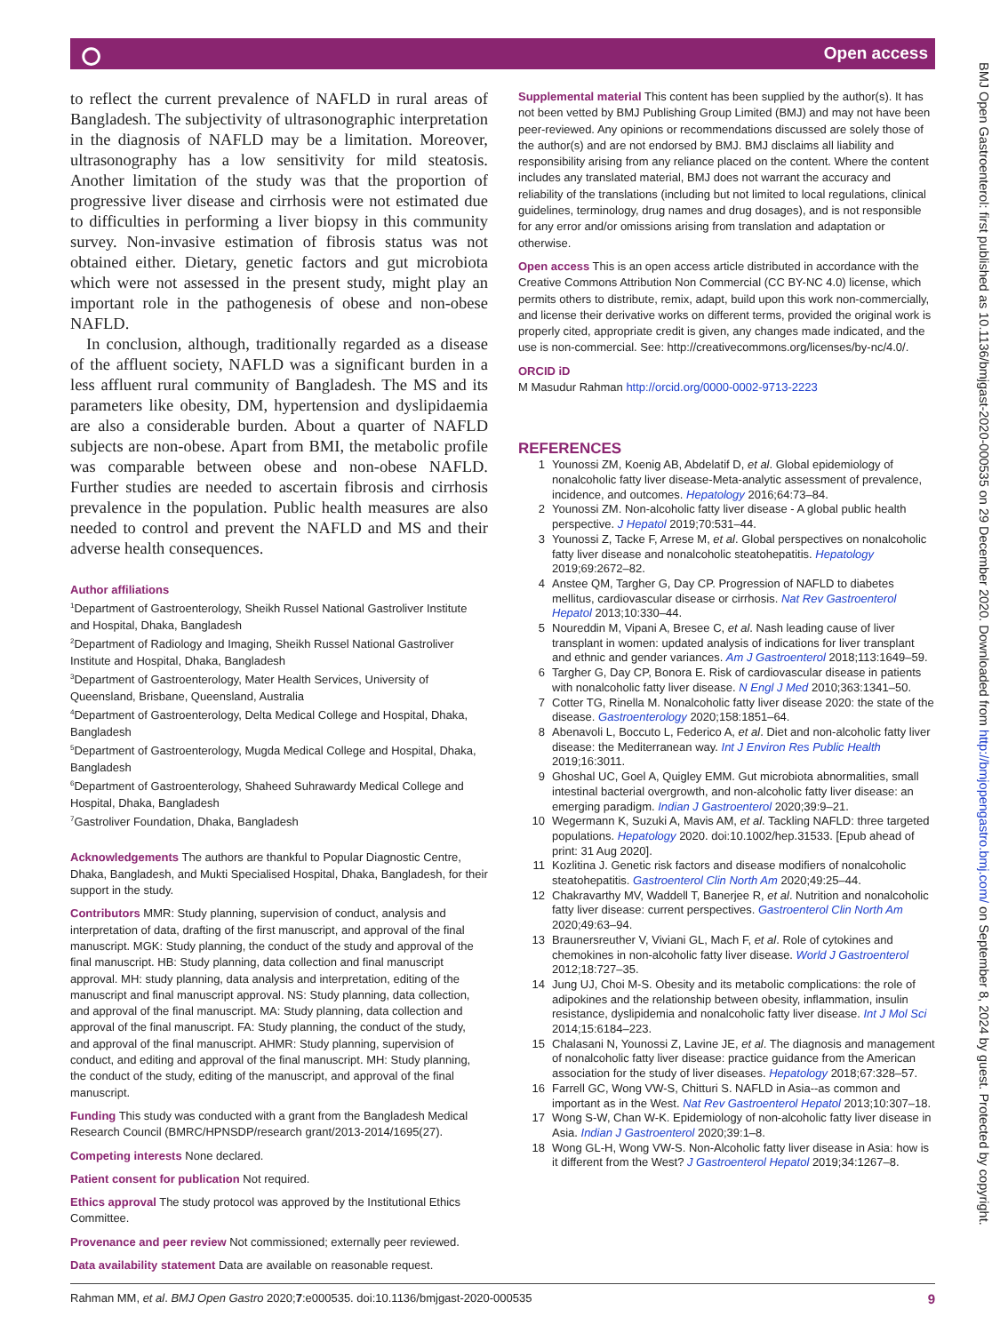⭘ Open access
to reflect the current prevalence of NAFLD in rural areas of Bangladesh. The subjectivity of ultrasonographic interpretation in the diagnosis of NAFLD may be a limitation. Moreover, ultrasonography has a low sensitivity for mild steatosis. Another limitation of the study was that the proportion of progressive liver disease and cirrhosis were not estimated due to difficulties in performing a liver biopsy in this community survey. Non-invasive estimation of fibrosis status was not obtained either. Dietary, genetic factors and gut microbiota which were not assessed in the present study, might play an important role in the pathogenesis of obese and non-obese NAFLD.
In conclusion, although, traditionally regarded as a disease of the affluent society, NAFLD was a significant burden in a less affluent rural community of Bangladesh. The MS and its parameters like obesity, DM, hypertension and dyslipidaemia are also a considerable burden. About a quarter of NAFLD subjects are non-obese. Apart from BMI, the metabolic profile was comparable between obese and non-obese NAFLD. Further studies are needed to ascertain fibrosis and cirrhosis prevalence in the population. Public health measures are also needed to control and prevent the NAFLD and MS and their adverse health consequences.
Author affiliations
<sup>1</sup> Department of Gastroenterology, Sheikh Russel National Gastroliver Institute and Hospital, Dhaka, Bangladesh
<sup>2</sup> Department of Radiology and Imaging, Sheikh Russel National Gastroliver Institute and Hospital, Dhaka, Bangladesh
<sup>3</sup> Department of Gastroenterology, Mater Health Services, University of Queensland, Brisbane, Queensland, Australia
<sup>4</sup> Department of Gastroenterology, Delta Medical College and Hospital, Dhaka, Bangladesh
<sup>5</sup> Department of Gastroenterology, Mugda Medical College and Hospital, Dhaka, Bangladesh
<sup>6</sup> Department of Gastroenterology, Shaheed Suhrawardy Medical College and Hospital, Dhaka, Bangladesh
<sup>7</sup> Gastroliver Foundation, Dhaka, Bangladesh
Acknowledgements The authors are thankful to Popular Diagnostic Centre, Dhaka, Bangladesh, and Mukti Specialised Hospital, Dhaka, Bangladesh, for their support in the study.
Contributors MMR: Study planning, supervision of conduct, analysis and interpretation of data, drafting of the first manuscript, and approval of the final manuscript. MGK: Study planning, the conduct of the study and approval of the final manuscript. HB: Study planning, data collection and final manuscript approval. MH: study planning, data analysis and interpretation, editing of the manuscript and final manuscript approval. NS: Study planning, data collection, and approval of the final manuscript. MA: Study planning, data collection and approval of the final manuscript. FA: Study planning, the conduct of the study, and approval of the final manuscript. AHMR: Study planning, supervision of conduct, and editing and approval of the final manuscript. MH: Study planning, the conduct of the study, editing of the manuscript, and approval of the final manuscript.
Funding This study was conducted with a grant from the Bangladesh Medical Research Council (BMRC/HPNSDP/research grant/2013-2014/1695(27).
Competing interests None declared.
Patient consent for publication Not required.
Ethics approval The study protocol was approved by the Institutional Ethics Committee.
Provenance and peer review Not commissioned; externally peer reviewed.
Data availability statement Data are available on reasonable request.
Supplemental material This content has been supplied by the author(s). It has not been vetted by BMJ Publishing Group Limited (BMJ) and may not have been peer-reviewed. Any opinions or recommendations discussed are solely those of the author(s) and are not endorsed by BMJ. BMJ disclaims all liability and responsibility arising from any reliance placed on the content. Where the content includes any translated material, BMJ does not warrant the accuracy and reliability of the translations (including but not limited to local regulations, clinical guidelines, terminology, drug names and drug dosages), and is not responsible for any error and/or omissions arising from translation and adaptation or otherwise.
Open access This is an open access article distributed in accordance with the Creative Commons Attribution Non Commercial (CC BY-NC 4.0) license, which permits others to distribute, remix, adapt, build upon this work non-commercially, and license their derivative works on different terms, provided the original work is properly cited, appropriate credit is given, any changes made indicated, and the use is non-commercial. See: http://creativecommons.org/licenses/by-nc/4.0/.
ORCID iD
M Masudur Rahman http://orcid.org/0000-0002-9713-2223
REFERENCES
1 Younossi ZM, Koenig AB, Abdelatif D, et al. Global epidemiology of nonalcoholic fatty liver disease-Meta-analytic assessment of prevalence, incidence, and outcomes. Hepatology 2016;64:73–84.
2 Younossi ZM. Non-alcoholic fatty liver disease - A global public health perspective. J Hepatol 2019;70:531–44.
3 Younossi Z, Tacke F, Arrese M, et al. Global perspectives on nonalcoholic fatty liver disease and nonalcoholic steatohepatitis. Hepatology 2019;69:2672–82.
4 Anstee QM, Targher G, Day CP. Progression of NAFLD to diabetes mellitus, cardiovascular disease or cirrhosis. Nat Rev Gastroenterol Hepatol 2013;10:330–44.
5 Noureddin M, Vipani A, Bresee C, et al. Nash leading cause of liver transplant in women: updated analysis of indications for liver transplant and ethnic and gender variances. Am J Gastroenterol 2018;113:1649–59.
6 Targher G, Day CP, Bonora E. Risk of cardiovascular disease in patients with nonalcoholic fatty liver disease. N Engl J Med 2010;363:1341–50.
7 Cotter TG, Rinella M. Nonalcoholic fatty liver disease 2020: the state of the disease. Gastroenterology 2020;158:1851–64.
8 Abenavoli L, Boccuto L, Federico A, et al. Diet and non-alcoholic fatty liver disease: the Mediterranean way. Int J Environ Res Public Health 2019;16:3011.
9 Ghoshal UC, Goel A, Quigley EMM. Gut microbiota abnormalities, small intestinal bacterial overgrowth, and non-alcoholic fatty liver disease: an emerging paradigm. Indian J Gastroenterol 2020;39:9–21.
10 Wegermann K, Suzuki A, Mavis AM, et al. Tackling NAFLD: three targeted populations. Hepatology 2020. doi:10.1002/hep.31533. [Epub ahead of print: 31 Aug 2020].
11 Kozlitina J. Genetic risk factors and disease modifiers of nonalcoholic steatohepatitis. Gastroenterol Clin North Am 2020;49:25–44.
12 Chakravarthy MV, Waddell T, Banerjee R, et al. Nutrition and nonalcoholic fatty liver disease: current perspectives. Gastroenterol Clin North Am 2020;49:63–94.
13 Braunersreuther V, Viviani GL, Mach F, et al. Role of cytokines and chemokines in non-alcoholic fatty liver disease. World J Gastroenterol 2012;18:727–35.
14 Jung UJ, Choi M-S. Obesity and its metabolic complications: the role of adipokines and the relationship between obesity, inflammation, insulin resistance, dyslipidemia and nonalcoholic fatty liver disease. Int J Mol Sci 2014;15:6184–223.
15 Chalasani N, Younossi Z, Lavine JE, et al. The diagnosis and management of nonalcoholic fatty liver disease: practice guidance from the American association for the study of liver diseases. Hepatology 2018;67:328–57.
16 Farrell GC, Wong VW-S, Chitturi S. NAFLD in Asia--as common and important as in the West. Nat Rev Gastroenterol Hepatol 2013;10:307–18.
17 Wong S-W, Chan W-K. Epidemiology of non-alcoholic fatty liver disease in Asia. Indian J Gastroenterol 2020;39:1–8.
18 Wong GL-H, Wong VW-S. Non-Alcoholic fatty liver disease in Asia: how is it different from the West? J Gastroenterol Hepatol 2019;34:1267–8.
Rahman MM, et al. BMJ Open Gastro 2020;7:e000535. doi:10.1136/bmjgast-2020-000535 9
BMJ Open Gastroenterol: first published as 10.1136/bmjgast-2020-000535 on 29 December 2020. Downloaded from http://bmjopengastro.bmj.com/ on September 8, 2024 by guest. Protected by copyright.